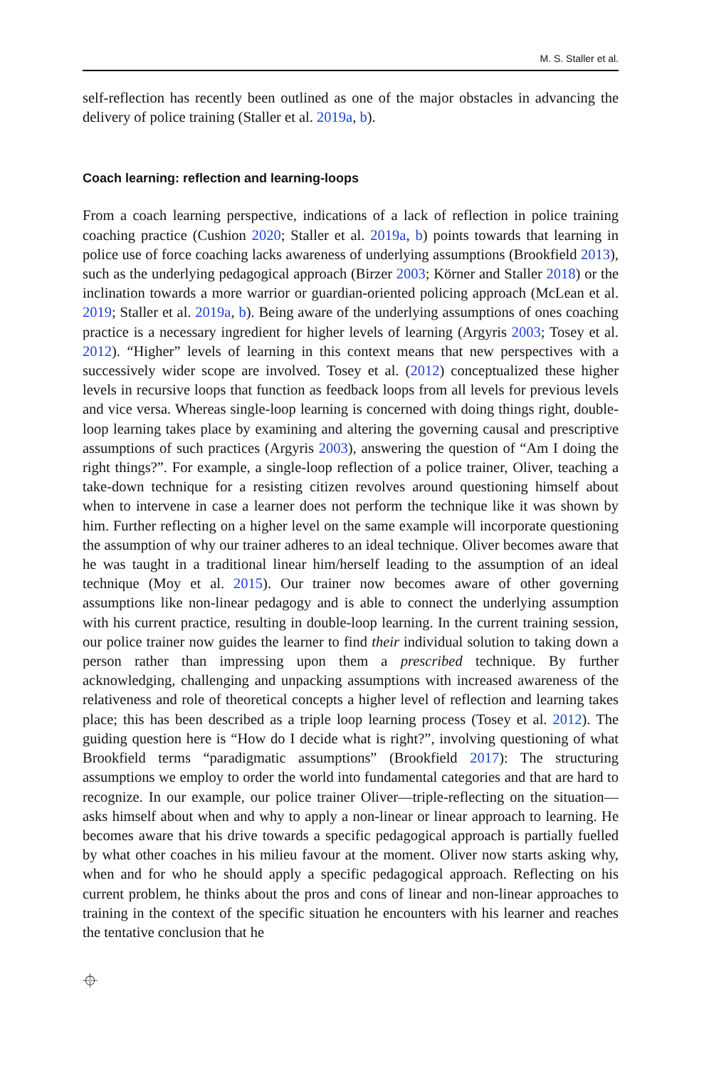M. S. Staller et al.
self-reflection has recently been outlined as one of the major obstacles in advancing the delivery of police training (Staller et al. 2019a, b).
Coach learning: reflection and learning-loops
From a coach learning perspective, indications of a lack of reflection in police training coaching practice (Cushion 2020; Staller et al. 2019a, b) points towards that learning in police use of force coaching lacks awareness of underlying assumptions (Brookfield 2013), such as the underlying pedagogical approach (Birzer 2003; Körner and Staller 2018) or the inclination towards a more warrior or guardian-oriented policing approach (McLean et al. 2019; Staller et al. 2019a, b). Being aware of the underlying assumptions of ones coaching practice is a necessary ingredient for higher levels of learning (Argyris 2003; Tosey et al. 2012). “Higher” levels of learning in this context means that new perspectives with a successively wider scope are involved. Tosey et al. (2012) conceptualized these higher levels in recursive loops that function as feedback loops from all levels for previous levels and vice versa. Whereas single-loop learning is concerned with doing things right, double-loop learning takes place by examining and altering the governing causal and prescriptive assumptions of such practices (Argyris 2003), answering the question of “Am I doing the right things?”. For example, a single-loop reflection of a police trainer, Oliver, teaching a take-down technique for a resisting citizen revolves around questioning himself about when to intervene in case a learner does not perform the technique like it was shown by him. Further reflecting on a higher level on the same example will incorporate questioning the assumption of why our trainer adheres to an ideal technique. Oliver becomes aware that he was taught in a traditional linear him/herself leading to the assumption of an ideal technique (Moy et al. 2015). Our trainer now becomes aware of other governing assumptions like non-linear pedagogy and is able to connect the underlying assumption with his current practice, resulting in double-loop learning. In the current training session, our police trainer now guides the learner to find their individual solution to taking down a person rather than impressing upon them a prescribed technique. By further acknowledging, challenging and unpacking assumptions with increased awareness of the relativeness and role of theoretical concepts a higher level of reflection and learning takes place; this has been described as a triple loop learning process (Tosey et al. 2012). The guiding question here is “How do I decide what is right?”, involving questioning of what Brookfield terms “paradigmatic assumptions” (Brookfield 2017): The structuring assumptions we employ to order the world into fundamental categories and that are hard to recognize. In our example, our police trainer Oliver—triple-reflecting on the situation—asks himself about when and why to apply a non-linear or linear approach to learning. He becomes aware that his drive towards a specific pedagogical approach is partially fuelled by what other coaches in his milieu favour at the moment. Oliver now starts asking why, when and for who he should apply a specific pedagogical approach. Reflecting on his current problem, he thinks about the pros and cons of linear and non-linear approaches to training in the context of the specific situation he encounters with his learner and reaches the tentative conclusion that he
⌖